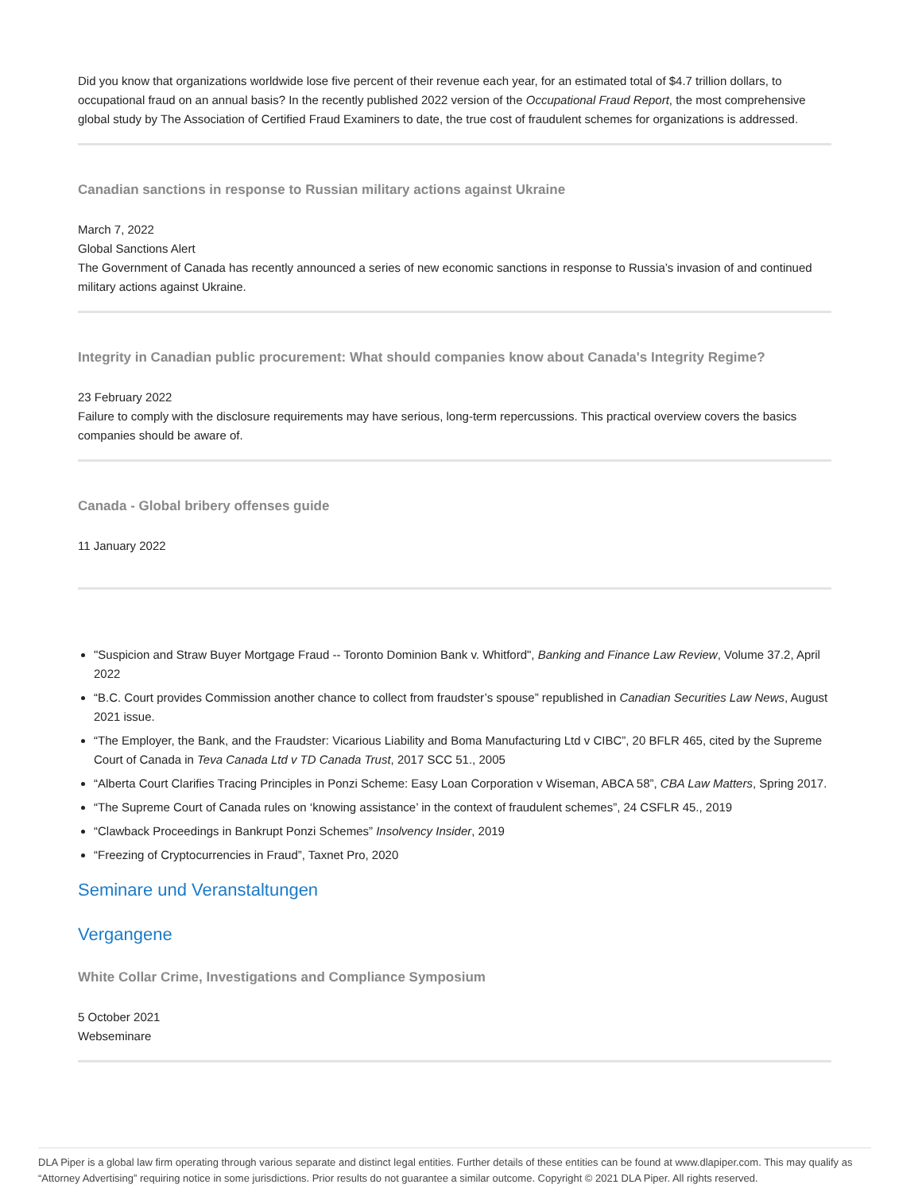Did you know that organizations worldwide lose five percent of their revenue each year, for an estimated total of $4.7 trillion dollars, to occupational fraud on an annual basis? In the recently published 2022 version of the Occupational Fraud Report, the most comprehensive global study by The Association of Certified Fraud Examiners to date, the true cost of fraudulent schemes for organizations is addressed.
Canadian sanctions in response to Russian military actions against Ukraine
March 7, 2022
Global Sanctions Alert
The Government of Canada has recently announced a series of new economic sanctions in response to Russia’s invasion of and continued military actions against Ukraine.
Integrity in Canadian public procurement: What should companies know about Canada's Integrity Regime?
23 February 2022
Failure to comply with the disclosure requirements may have serious, long-term repercussions. This practical overview covers the basics companies should be aware of.
Canada - Global bribery offenses guide
11 January 2022
"Suspicion and Straw Buyer Mortgage Fraud -- Toronto Dominion Bank v. Whitford", Banking and Finance Law Review, Volume 37.2, April 2022
“B.C. Court provides Commission another chance to collect from fraudster’s spouse” republished in Canadian Securities Law News, August 2021 issue.
“The Employer, the Bank, and the Fraudster: Vicarious Liability and Boma Manufacturing Ltd v CIBC”, 20 BFLR 465, cited by the Supreme Court of Canada in Teva Canada Ltd v TD Canada Trust, 2017 SCC 51., 2005
“Alberta Court Clarifies Tracing Principles in Ponzi Scheme: Easy Loan Corporation v Wiseman, ABCA 58”, CBA Law Matters, Spring 2017.
“The Supreme Court of Canada rules on ‘knowing assistance’ in the context of fraudulent schemes”, 24 CSFLR 45., 2019
“Clawback Proceedings in Bankrupt Ponzi Schemes” Insolvency Insider, 2019
“Freezing of Cryptocurrencies in Fraud”, Taxnet Pro, 2020
Seminare und Veranstaltungen
Vergangene
White Collar Crime, Investigations and Compliance Symposium
5 October 2021
Webseminare
DLA Piper is a global law firm operating through various separate and distinct legal entities. Further details of these entities can be found at www.dlapiper.com. This may qualify as “Attorney Advertising” requiring notice in some jurisdictions. Prior results do not guarantee a similar outcome. Copyright © 2021 DLA Piper. All rights reserved.